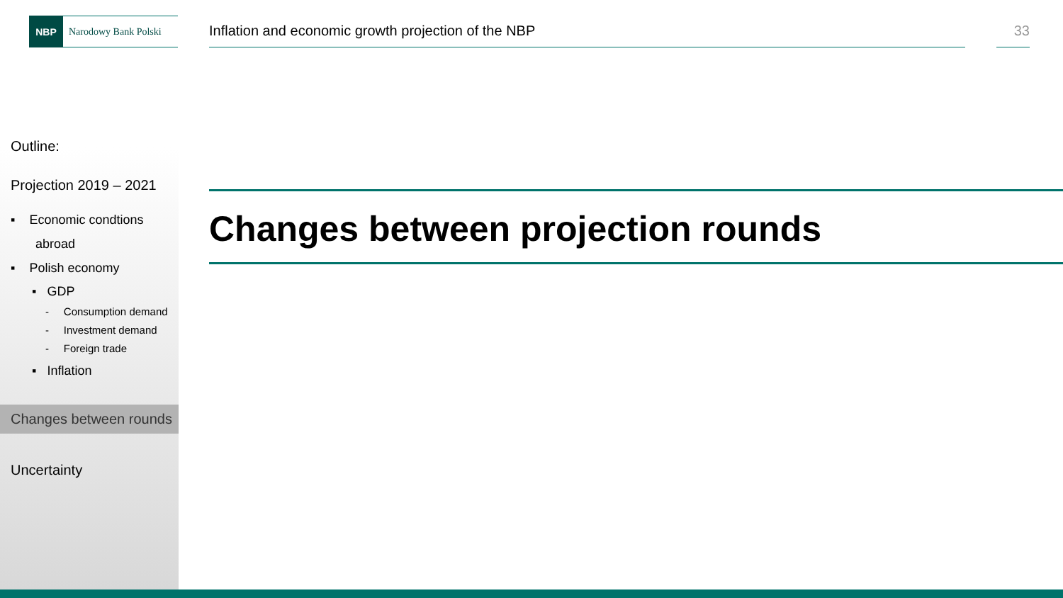NBP Narodowy Bank Polski
Inflation and economic growth projection of the NBP
33
Outline:
Projection 2019 – 2021
▪ Economic condtions
abroad
▪ Polish economy
▪ GDP
- Consumption demand
- Investment demand
- Foreign trade
▪ Inflation
Changes between rounds
Uncertainty
Changes between projection rounds